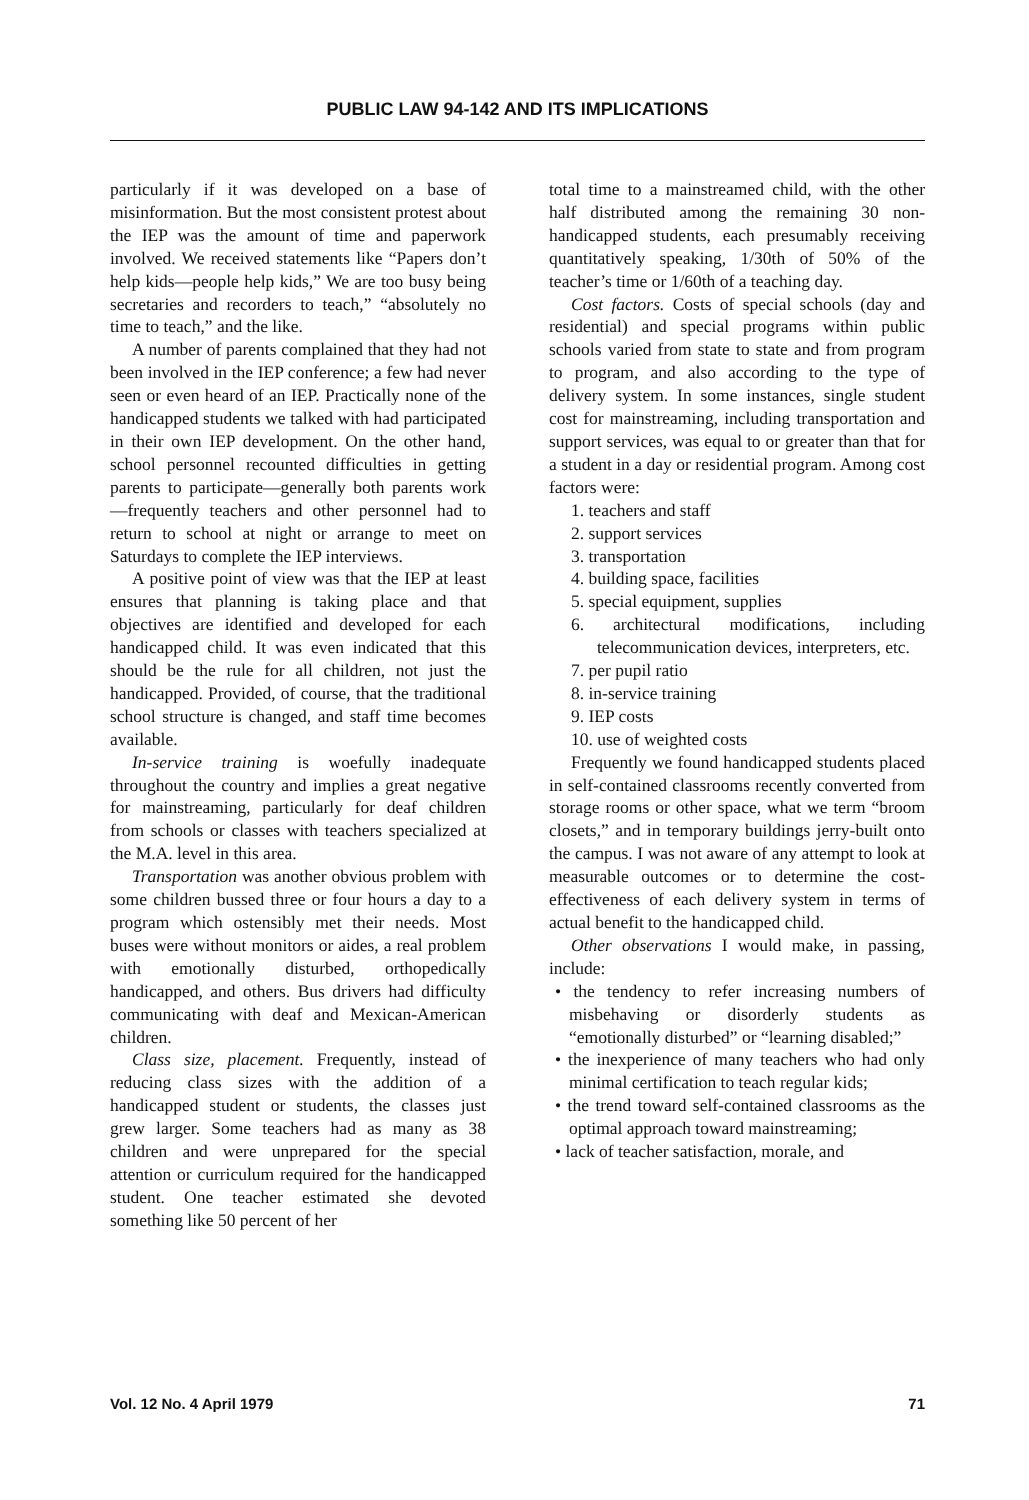PUBLIC LAW 94-142 AND ITS IMPLICATIONS
particularly if it was developed on a base of misinformation. But the most consistent protest about the IEP was the amount of time and paperwork involved. We received statements like “Papers don’t help kids—people help kids,” We are too busy being secretaries and recorders to teach,” “absolutely no time to teach,” and the like.
A number of parents complained that they had not been involved in the IEP conference; a few had never seen or even heard of an IEP. Practically none of the handicapped students we talked with had participated in their own IEP development. On the other hand, school personnel recounted difficulties in getting parents to participate—generally both parents work—frequently teachers and other personnel had to return to school at night or arrange to meet on Saturdays to complete the IEP interviews.
A positive point of view was that the IEP at least ensures that planning is taking place and that objectives are identified and developed for each handicapped child. It was even indicated that this should be the rule for all children, not just the handicapped. Provided, of course, that the traditional school structure is changed, and staff time becomes available.
In-service training is woefully inadequate throughout the country and implies a great negative for mainstreaming, particularly for deaf children from schools or classes with teachers specialized at the M.A. level in this area.
Transportation was another obvious problem with some children bussed three or four hours a day to a program which ostensibly met their needs. Most buses were without monitors or aides, a real problem with emotionally disturbed, orthopedically handicapped, and others. Bus drivers had difficulty communicating with deaf and Mexican-American children.
Class size, placement. Frequently, instead of reducing class sizes with the addition of a handicapped student or students, the classes just grew larger. Some teachers had as many as 38 children and were unprepared for the special attention or curriculum required for the handicapped student. One teacher estimated she devoted something like 50 percent of her
total time to a mainstreamed child, with the other half distributed among the remaining 30 non-handicapped students, each presumably receiving quantitatively speaking, 1/30th of 50% of the teacher’s time or 1/60th of a teaching day.
Cost factors. Costs of special schools (day and residential) and special programs within public schools varied from state to state and from program to program, and also according to the type of delivery system. In some instances, single student cost for mainstreaming, including transportation and support services, was equal to or greater than that for a student in a day or residential program. Among cost factors were:
1. teachers and staff
2. support services
3. transportation
4. building space, facilities
5. special equipment, supplies
6. architectural modifications, including telecommunication devices, interpreters, etc.
7. per pupil ratio
8. in-service training
9. IEP costs
10. use of weighted costs
Frequently we found handicapped students placed in self-contained classrooms recently converted from storage rooms or other space, what we term “broom closets,” and in temporary buildings jerry-built onto the campus. I was not aware of any attempt to look at measurable outcomes or to determine the cost-effectiveness of each delivery system in terms of actual benefit to the handicapped child.
Other observations I would make, in passing, include:
• the tendency to refer increasing numbers of misbehaving or disorderly students as “emotionally disturbed” or “learning disabled;”
• the inexperience of many teachers who had only minimal certification to teach regular kids;
• the trend toward self-contained classrooms as the optimal approach toward mainstreaming;
• lack of teacher satisfaction, morale, and
Vol. 12 No. 4 April 1979 71